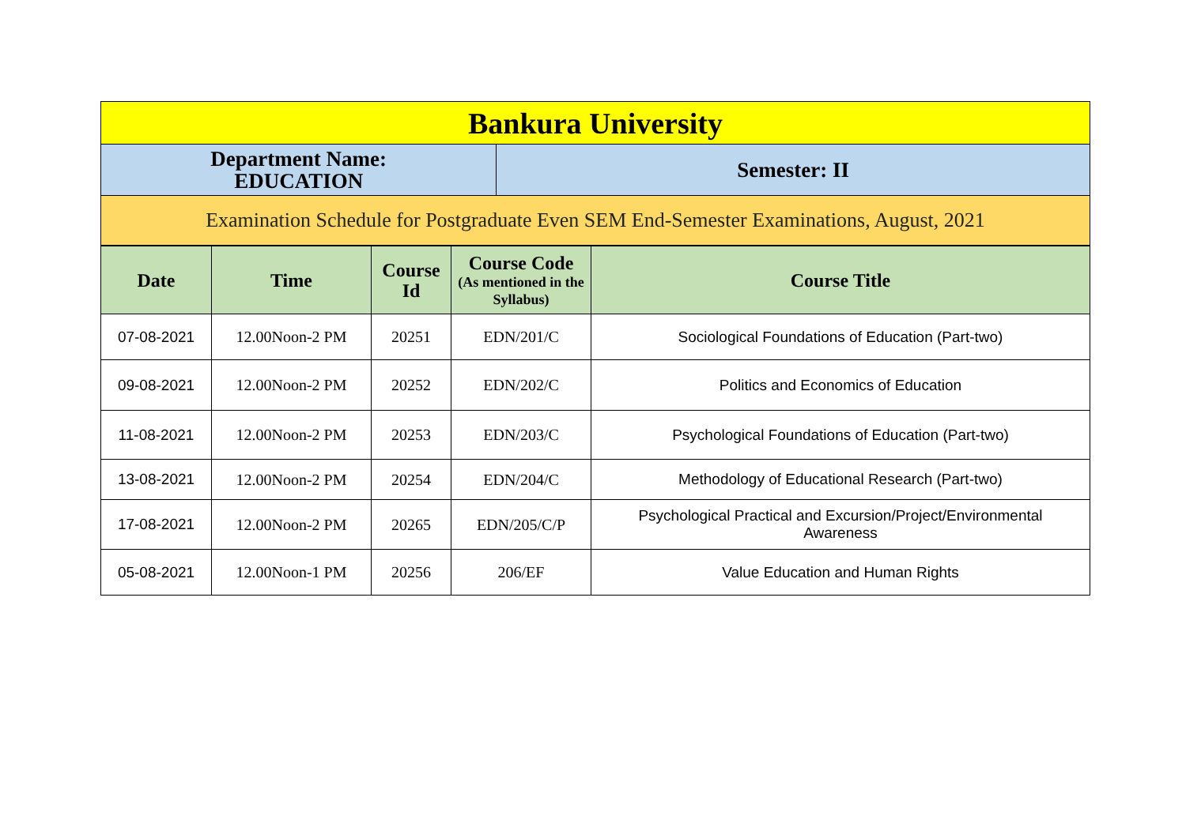| Bankura University | |
| Department Name: EDUCATION | Semester: II |
| Examination Schedule for Postgraduate Even SEM End-Semester Examinations, August, 2021 | |
| Date | Time | Course Id | Course Code (As mentioned in the Syllabus) | Course Title |
| --- | --- | --- | --- | --- |
| 07-08-2021 | 12.00Noon-2 PM | 20251 | EDN/201/C | Sociological Foundations of Education (Part-two) |
| 09-08-2021 | 12.00Noon-2 PM | 20252 | EDN/202/C | Politics and Economics of Education |
| 11-08-2021 | 12.00Noon-2 PM | 20253 | EDN/203/C | Psychological Foundations of Education (Part-two) |
| 13-08-2021 | 12.00Noon-2 PM | 20254 | EDN/204/C | Methodology of Educational Research (Part-two) |
| 17-08-2021 | 12.00Noon-2 PM | 20265 | EDN/205/C/P | Psychological Practical and Excursion/Project/Environmental Awareness |
| 05-08-2021 | 12.00Noon-1 PM | 20256 | 206/EF | Value Education and Human Rights |